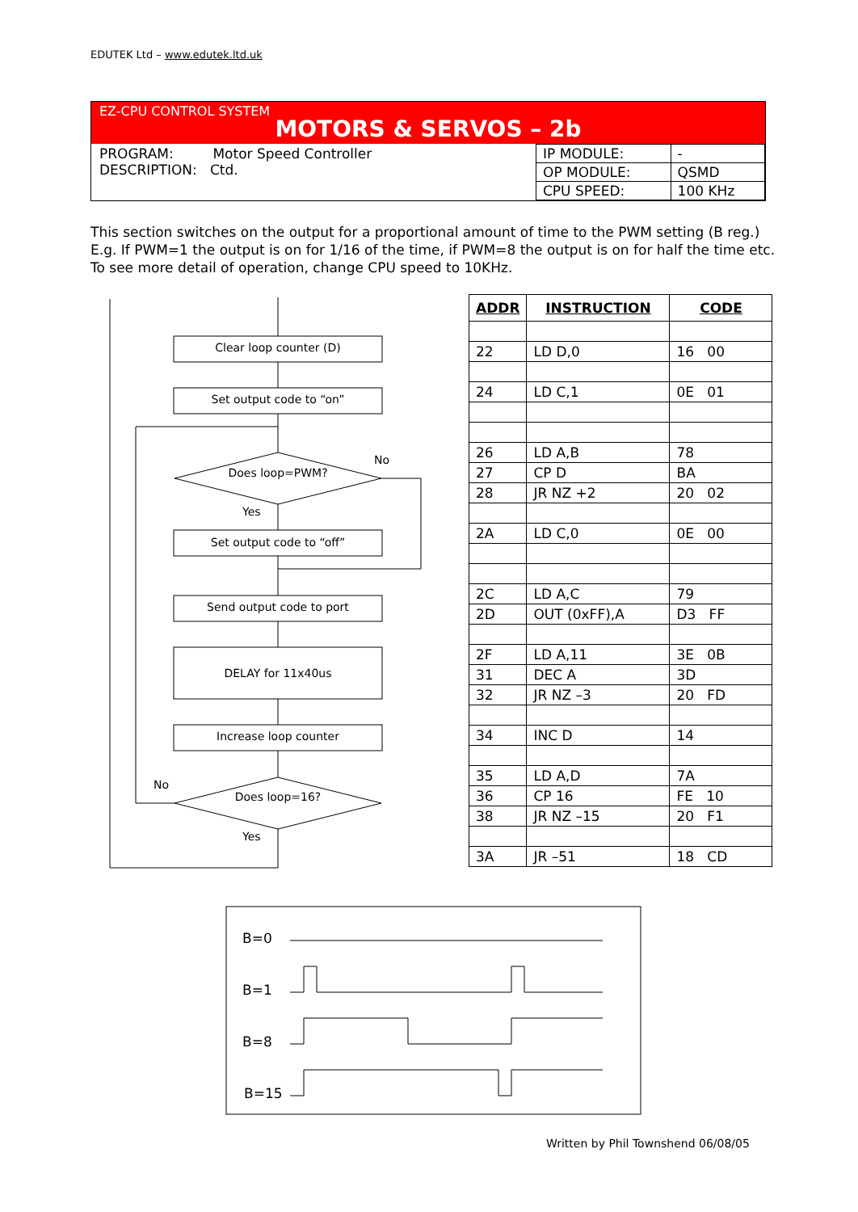EDUTEK Ltd – www.edutek.ltd.uk
EZ-CPU CONTROL SYSTEM
MOTORS & SERVOS – 2b
PROGRAM: Motor Speed Controller
DESCRIPTION: Ctd.
| IP MODULE: | - |
| OP MODULE: | QSMD |
| CPU SPEED: | 100 KHz |
This section switches on the output for a proportional amount of time to the PWM setting (B reg.) E.g. If PWM=1 the output is on for 1/16 of the time, if PWM=8 the output is on for half the time etc. To see more detail of operation, change CPU speed to 10KHz.
Clear loop counter (D)
Set output code to “on”
Does loop=PWM?
No
Yes
Set output code to “off”
Send output code to port
DELAY for 11x40us
Increase loop counter
Does loop=16?
No
Yes
| ADDR | INSTRUCTION | CODE |
| --- | --- | --- |
| 22 | LD D,0 | 16 00 |
| 24 | LD C,1 | 0E 01 |
| 26 | LD A,B | 78 |
| 27 | CP D | BA |
| 28 | JR NZ +2 | 20 02 |
| 2A | LD C,0 | 0E 00 |
| 2C | LD A,C | 79 |
| 2D | OUT (0xFF),A | D3 FF |
| 2F | LD A,11 | 3E 0B |
| 31 | DEC A | 3D |
| 32 | JR NZ –3 | 20 FD |
| 34 | INC D | 14 |
| 35 | LD A,D | 7A |
| 36 | CP 16 | FE 10 |
| 38 | JR NZ –15 | 20 F1 |
| 3A | JR –51 | 18 CD |
B=0
B=1
B=8
B=15
Written by Phil Townshend 06/08/05